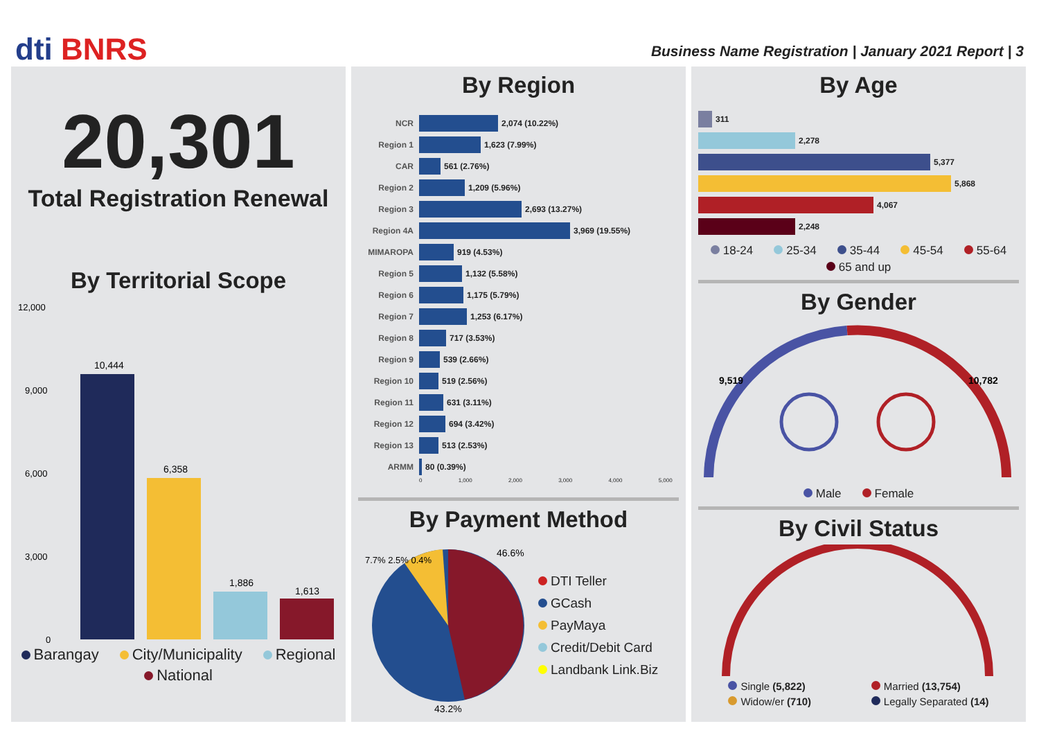dti BNRS
Business Name Registration | January 2021 Report | 3
20,301
Total Registration Renewal
By Territorial Scope
12,000
9,000
6,000
3,000
0
10,444
6,358
1,886
1,613
Barangay City/Municipality Regional National
By Region
NCR 2,074 (10.22%)
Region 1 1,623 (7.99%)
CAR 561 (2.76%)
Region 2 1,209 (5.96%)
Region 3 2,693 (13.27%)
Region 4A 3,969 (19.55%)
MIMAROPA 919 (4.53%)
Region 5 1,132 (5.58%)
Region 6 1,175 (5.79%)
Region 7 1,253 (6.17%)
Region 8 717 (3.53%)
Region 9 539 (2.66%)
Region 10 519 (2.56%)
Region 11 631 (3.11%)
Region 12 694 (3.42%)
Region 13 513 (2.53%)
ARMM 80 (0.39%)
0 1,000 2,000 3,000 4,000 5,000
By Payment Method
43.2%
46.6%
7.7% 2.5% 0.4%
DTI Teller
GCash
PayMaya
Credit/Debit Card
Landbank Link.Biz
By Age
311
2,278
5,377
5,868
4,067
2,248
18-24 25-34 35-44 45-54 55-64 65 and up
By Gender
9,519
10,782
Male Female
By Civil Status
Single (5,822)
Widow/er (710)
Married (13,754)
Legally Separated (14)